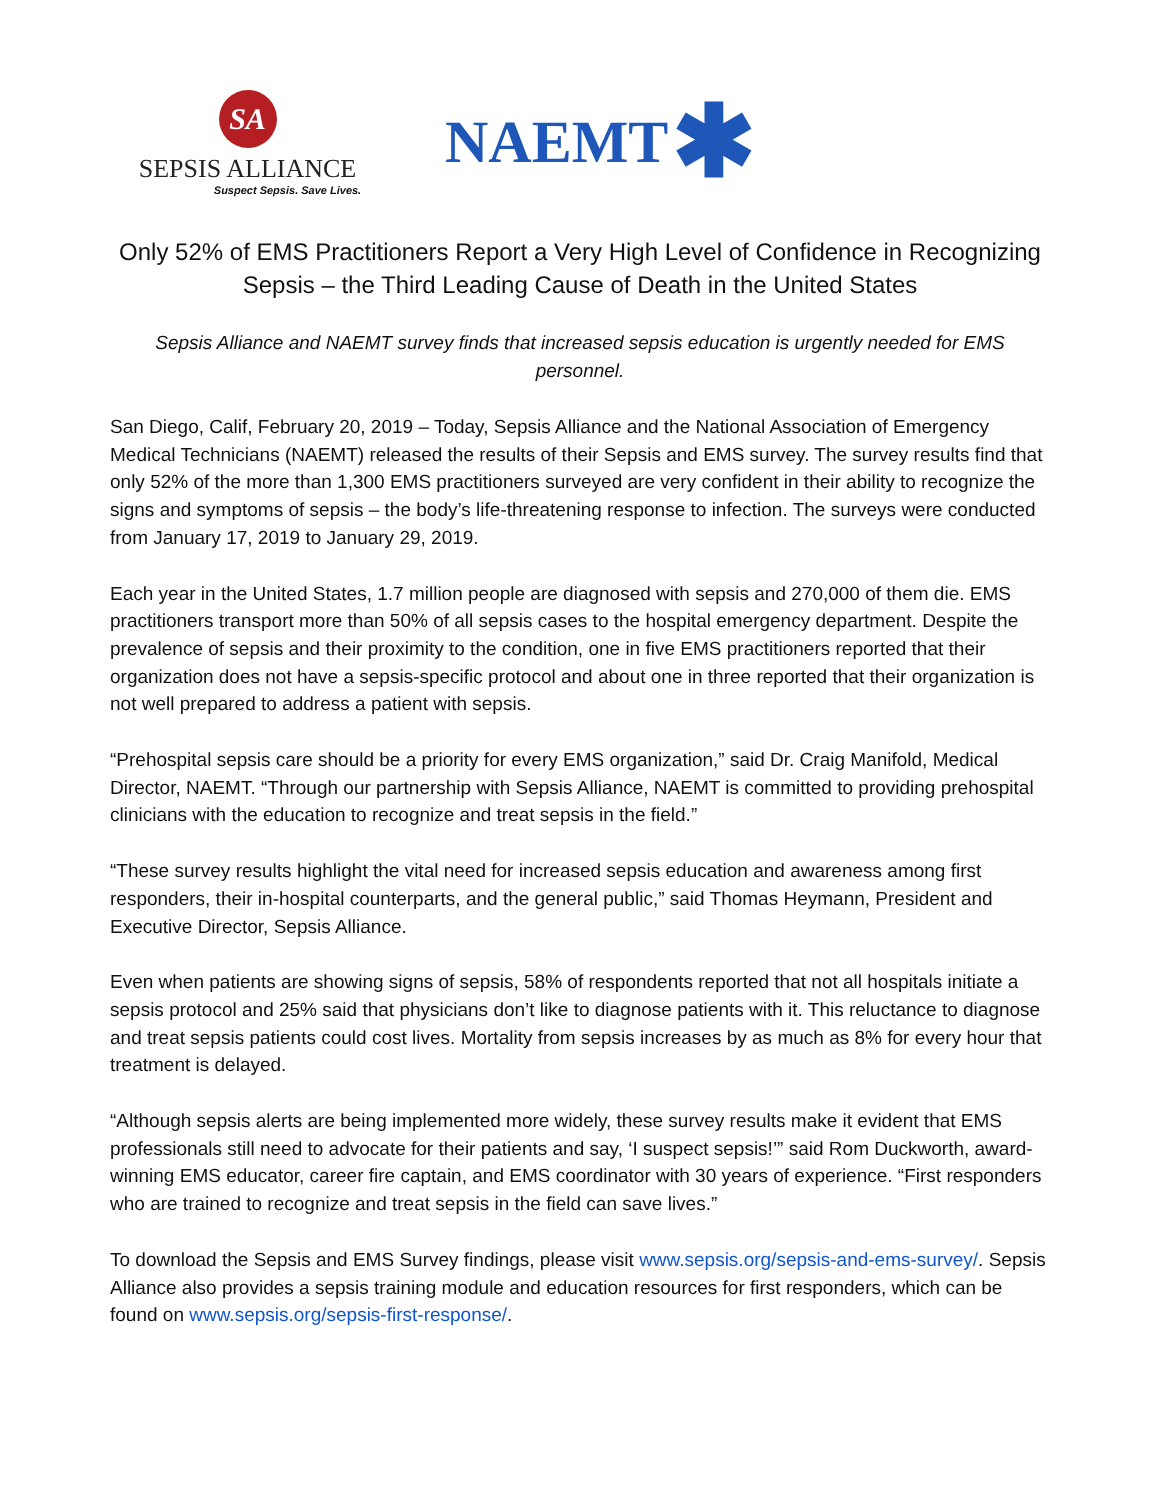SA
SEPSIS ALLIANCE
Suspect Sepsis. Save Lives.
NAEMT ✱
Only 52% of EMS Practitioners Report a Very High Level of Confidence in Recognizing Sepsis – the Third Leading Cause of Death in the United States
Sepsis Alliance and NAEMT survey finds that increased sepsis education is urgently needed for EMS personnel.
San Diego, Calif, February 20, 2019 – Today, Sepsis Alliance and the National Association of Emergency Medical Technicians (NAEMT) released the results of their Sepsis and EMS survey. The survey results find that only 52% of the more than 1,300 EMS practitioners surveyed are very confident in their ability to recognize the signs and symptoms of sepsis – the body’s life-threatening response to infection. The surveys were conducted from January 17, 2019 to January 29, 2019.
Each year in the United States, 1.7 million people are diagnosed with sepsis and 270,000 of them die. EMS practitioners transport more than 50% of all sepsis cases to the hospital emergency department. Despite the prevalence of sepsis and their proximity to the condition, one in five EMS practitioners reported that their organization does not have a sepsis-specific protocol and about one in three reported that their organization is not well prepared to address a patient with sepsis.
“Prehospital sepsis care should be a priority for every EMS organization,” said Dr. Craig Manifold, Medical Director, NAEMT. “Through our partnership with Sepsis Alliance, NAEMT is committed to providing prehospital clinicians with the education to recognize and treat sepsis in the field.”
“These survey results highlight the vital need for increased sepsis education and awareness among first responders, their in-hospital counterparts, and the general public,” said Thomas Heymann, President and Executive Director, Sepsis Alliance.
Even when patients are showing signs of sepsis, 58% of respondents reported that not all hospitals initiate a sepsis protocol and 25% said that physicians don’t like to diagnose patients with it. This reluctance to diagnose and treat sepsis patients could cost lives. Mortality from sepsis increases by as much as 8% for every hour that treatment is delayed.
“Although sepsis alerts are being implemented more widely, these survey results make it evident that EMS professionals still need to advocate for their patients and say, ‘I suspect sepsis!’” said Rom Duckworth, award-winning EMS educator, career fire captain, and EMS coordinator with 30 years of experience. “First responders who are trained to recognize and treat sepsis in the field can save lives.”
To download the Sepsis and EMS Survey findings, please visit www.sepsis.org/sepsis-and-ems-survey/. Sepsis Alliance also provides a sepsis training module and education resources for first responders, which can be found on www.sepsis.org/sepsis-first-response/.